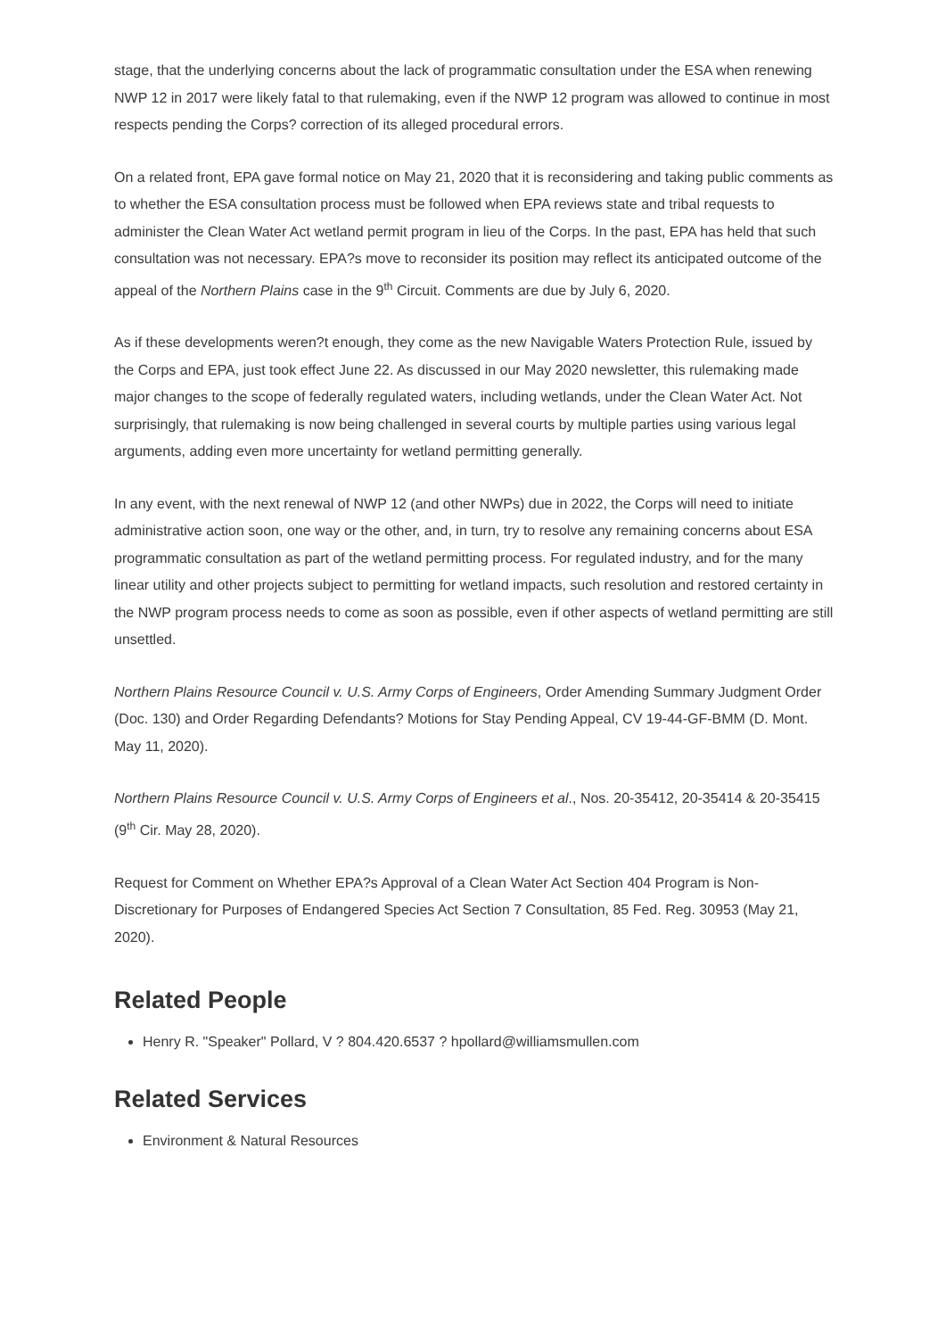stage, that the underlying concerns about the lack of programmatic consultation under the ESA when renewing NWP 12 in 2017 were likely fatal to that rulemaking, even if the NWP 12 program was allowed to continue in most respects pending the Corps? correction of its alleged procedural errors.
On a related front, EPA gave formal notice on May 21, 2020 that it is reconsidering and taking public comments as to whether the ESA consultation process must be followed when EPA reviews state and tribal requests to administer the Clean Water Act wetland permit program in lieu of the Corps. In the past, EPA has held that such consultation was not necessary. EPA?s move to reconsider its position may reflect its anticipated outcome of the appeal of the Northern Plains case in the 9<sup>th</sup> Circuit. Comments are due by July 6, 2020.
As if these developments weren?t enough, they come as the new Navigable Waters Protection Rule, issued by the Corps and EPA, just took effect June 22. As discussed in our May 2020 newsletter, this rulemaking made major changes to the scope of federally regulated waters, including wetlands, under the Clean Water Act. Not surprisingly, that rulemaking is now being challenged in several courts by multiple parties using various legal arguments, adding even more uncertainty for wetland permitting generally.
In any event, with the next renewal of NWP 12 (and other NWPs) due in 2022, the Corps will need to initiate administrative action soon, one way or the other, and, in turn, try to resolve any remaining concerns about ESA programmatic consultation as part of the wetland permitting process. For regulated industry, and for the many linear utility and other projects subject to permitting for wetland impacts, such resolution and restored certainty in the NWP program process needs to come as soon as possible, even if other aspects of wetland permitting are still unsettled.
Northern Plains Resource Council v. U.S. Army Corps of Engineers, Order Amending Summary Judgment Order (Doc. 130) and Order Regarding Defendants? Motions for Stay Pending Appeal, CV 19-44-GF-BMM (D. Mont. May 11, 2020).
Northern Plains Resource Council v. U.S. Army Corps of Engineers et al., Nos. 20-35412, 20-35414 & 20-35415 (9<sup>th</sup> Cir. May 28, 2020).
Request for Comment on Whether EPA?s Approval of a Clean Water Act Section 404 Program is Non-Discretionary for Purposes of Endangered Species Act Section 7 Consultation, 85 Fed. Reg. 30953 (May 21, 2020).
Related People
Henry R. "Speaker" Pollard, V ? 804.420.6537 ? hpollard@williamsmullen.com
Related Services
Environment & Natural Resources